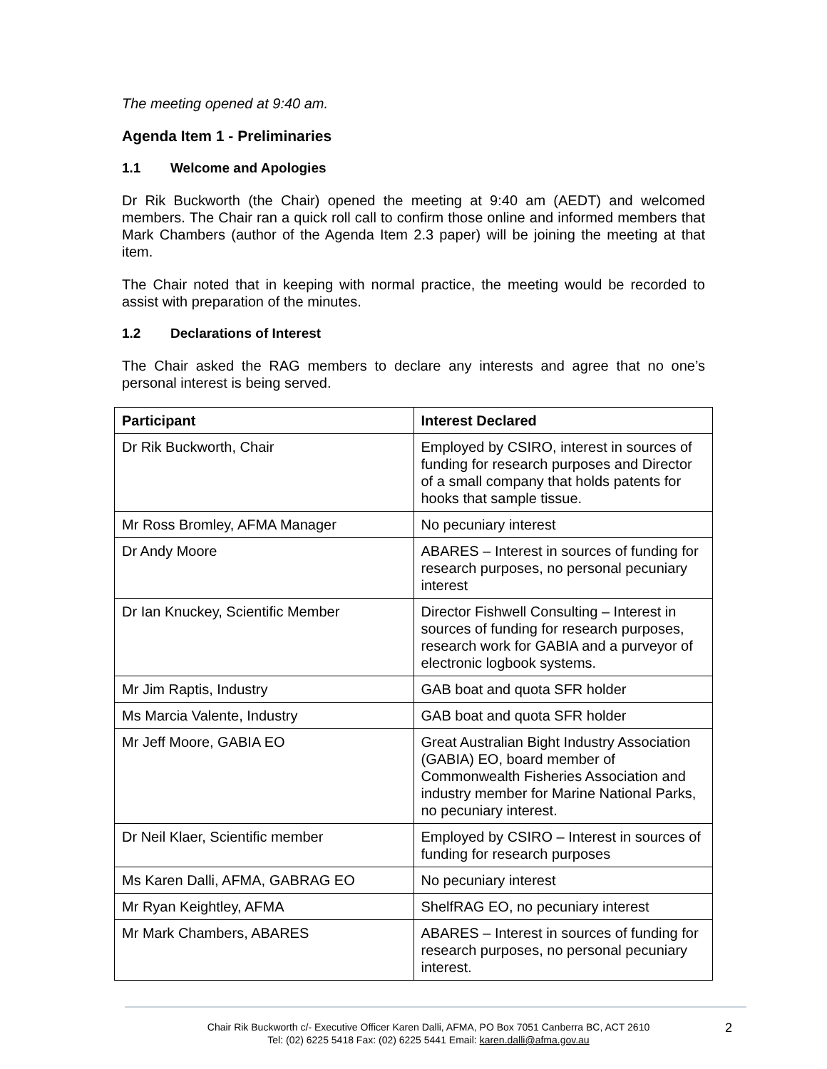The meeting opened at 9:40 am.
Agenda Item 1 - Preliminaries
1.1 Welcome and Apologies
Dr Rik Buckworth (the Chair) opened the meeting at 9:40 am (AEDT) and welcomed members. The Chair ran a quick roll call to confirm those online and informed members that Mark Chambers (author of the Agenda Item 2.3 paper) will be joining the meeting at that item.
The Chair noted that in keeping with normal practice, the meeting would be recorded to assist with preparation of the minutes.
1.2 Declarations of Interest
The Chair asked the RAG members to declare any interests and agree that no one’s personal interest is being served.
| Participant | Interest Declared |
| --- | --- |
| Dr Rik Buckworth, Chair | Employed by CSIRO, interest in sources of funding for research purposes and Director of a small company that holds patents for hooks that sample tissue. |
| Mr Ross Bromley, AFMA Manager | No pecuniary interest |
| Dr Andy Moore | ABARES – Interest in sources of funding for research purposes, no personal pecuniary interest |
| Dr Ian Knuckey, Scientific Member | Director Fishwell Consulting – Interest in sources of funding for research purposes, research work for GABIA and a purveyor of electronic logbook systems. |
| Mr Jim Raptis, Industry | GAB boat and quota SFR holder |
| Ms Marcia Valente, Industry | GAB boat and quota SFR holder |
| Mr Jeff Moore, GABIA EO | Great Australian Bight Industry Association (GABIA) EO, board member of Commonwealth Fisheries Association and industry member for Marine National Parks, no pecuniary interest. |
| Dr Neil Klaer, Scientific member | Employed by CSIRO – Interest in sources of funding for research purposes |
| Ms Karen Dalli, AFMA, GABRAG EO | No pecuniary interest |
| Mr Ryan Keightley, AFMA | ShelfRAG EO, no pecuniary interest |
| Mr Mark Chambers, ABARES | ABARES – Interest in sources of funding for research purposes, no personal pecuniary interest. |
Chair Rik Buckworth c/- Executive Officer Karen Dalli, AFMA, PO Box 7051 Canberra BC, ACT 2610
Tel: (02) 6225 5418 Fax: (02) 6225 5441 Email: karen.dalli@afma.gov.au
2